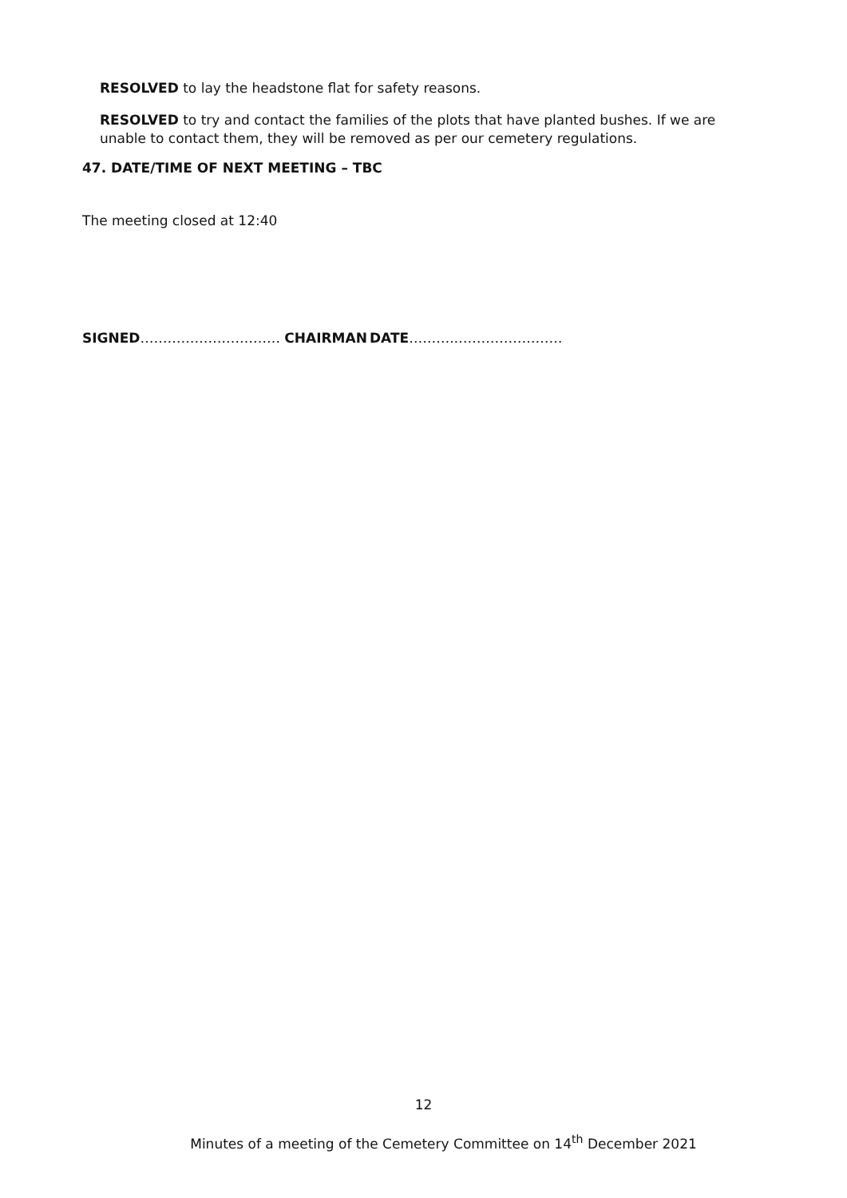RESOLVED to lay the headstone flat for safety reasons.
RESOLVED to try and contact the families of the plots that have planted bushes. If we are unable to contact them, they will be removed as per our cemetery regulations.
47. DATE/TIME OF NEXT MEETING – TBC
The meeting closed at 12:40
SIGNED……………….………… CHAIRMAN DATE……….……………………
12
Minutes of a meeting of the Cemetery Committee on 14<sup>th</sup> December 2021